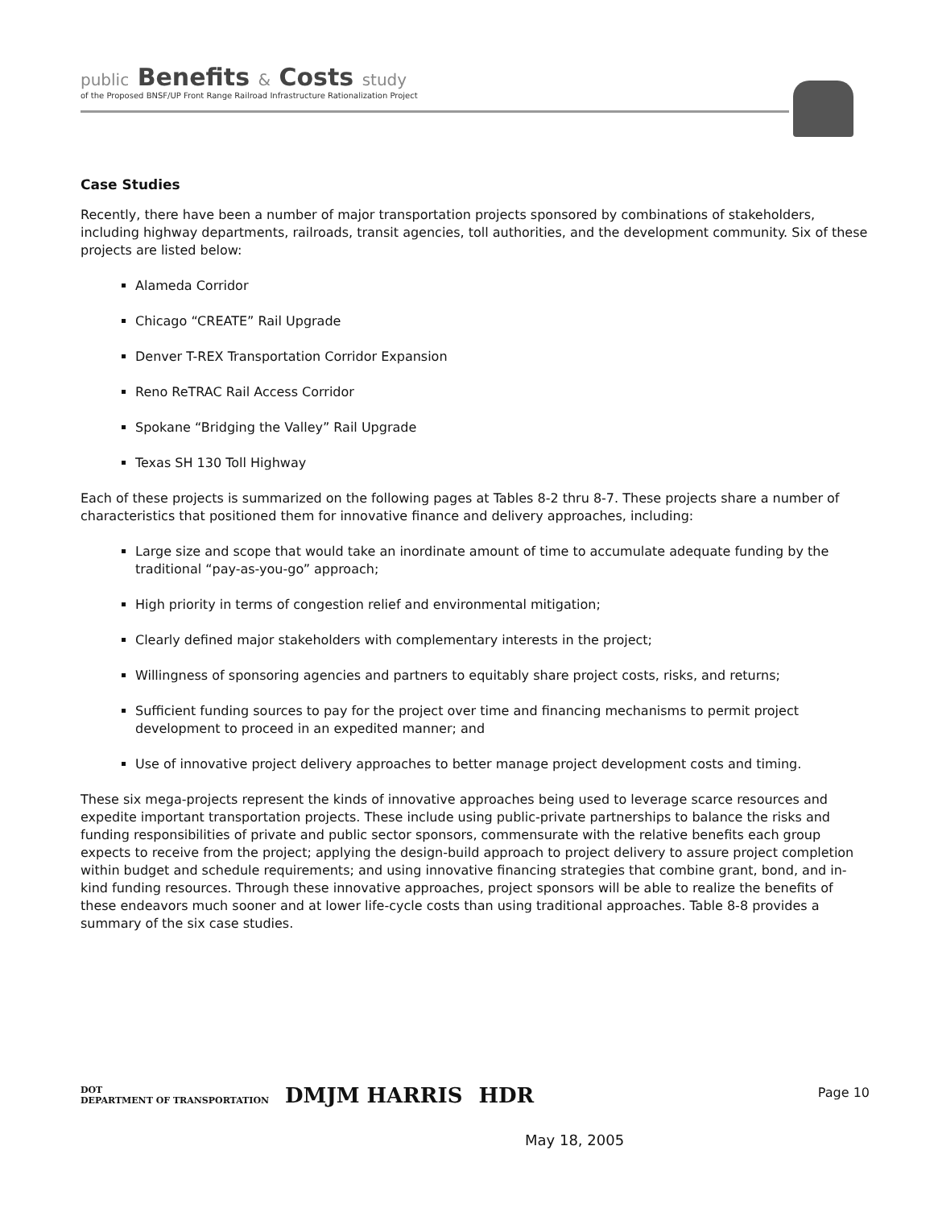public Benefits & Costs study
of the Proposed BNSF/UP Front Range Railroad Infrastructure Rationalization Project
Case Studies
Recently, there have been a number of major transportation projects sponsored by combinations of stakeholders, including highway departments, railroads, transit agencies, toll authorities, and the development community. Six of these projects are listed below:
Alameda Corridor
Chicago “CREATE” Rail Upgrade
Denver T-REX Transportation Corridor Expansion
Reno ReTRAC Rail Access Corridor
Spokane “Bridging the Valley” Rail Upgrade
Texas SH 130 Toll Highway
Each of these projects is summarized on the following pages at Tables 8-2 thru 8-7. These projects share a number of characteristics that positioned them for innovative finance and delivery approaches, including:
Large size and scope that would take an inordinate amount of time to accumulate adequate funding by the traditional “pay-as-you-go” approach;
High priority in terms of congestion relief and environmental mitigation;
Clearly defined major stakeholders with complementary interests in the project;
Willingness of sponsoring agencies and partners to equitably share project costs, risks, and returns;
Sufficient funding sources to pay for the project over time and financing mechanisms to permit project development to proceed in an expedited manner; and
Use of innovative project delivery approaches to better manage project development costs and timing.
These six mega-projects represent the kinds of innovative approaches being used to leverage scarce resources and expedite important transportation projects. These include using public-private partnerships to balance the risks and funding responsibilities of private and public sector sponsors, commensurate with the relative benefits each group expects to receive from the project; applying the design-build approach to project delivery to assure project completion within budget and schedule requirements; and using innovative financing strategies that combine grant, bond, and in-kind funding resources. Through these innovative approaches, project sponsors will be able to realize the benefits of these endeavors much sooner and at lower life-cycle costs than using traditional approaches. Table 8-8 provides a summary of the six case studies.
DOT
DEPARTMENT OF TRANSPORTATION DMJM HARRIS HDR
Page 10
May 18, 2005